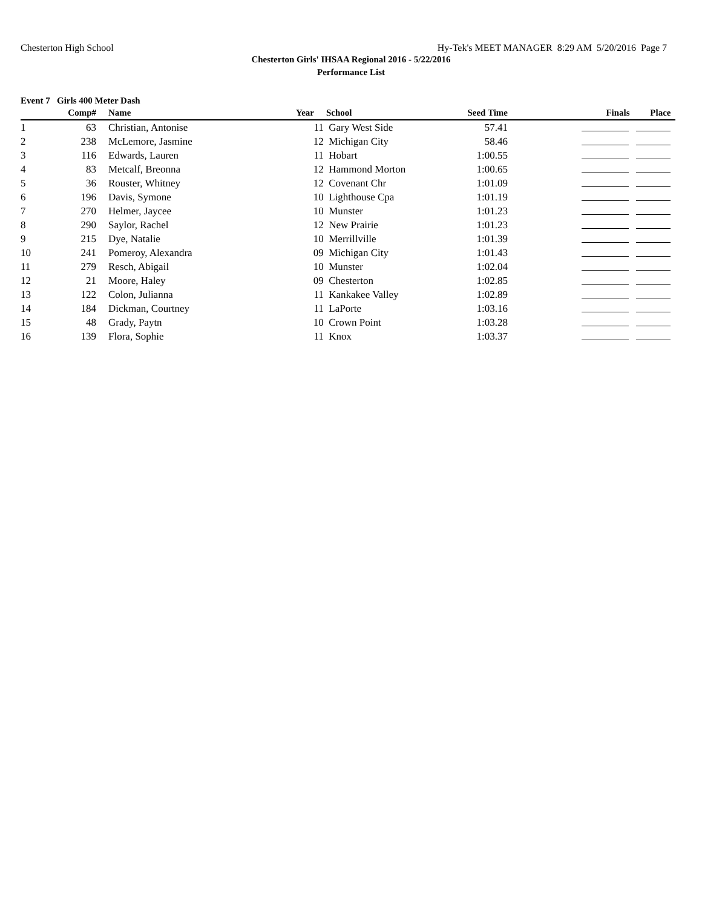Chesterton High School Hy-Tek's MEET MANAGER 8:29 AM 5/20/2016 Page 7
Chesterton Girls' IHSAA Regional 2016 - 5/22/2016
Performance List
Event 7 Girls 400 Meter Dash
| | Comp# | | Name | Year | School | Seed Time | Finals Place |
| --- | --- | --- | --- | --- | --- | --- | --- |
| 1 | 63 | | Christian, Antonise | 11 | Gary West Side | 57.41 | |
| 2 | 238 | | McLemore, Jasmine | 12 | Michigan City | 58.46 | |
| 3 | 116 | | Edwards, Lauren | 11 | Hobart | 1:00.55 | |
| 4 | 83 | | Metcalf, Breonna | 12 | Hammond Morton | 1:00.65 | |
| 5 | 36 | | Rouster, Whitney | 12 | Covenant Chr | 1:01.09 | |
| 6 | 196 | | Davis, Symone | 10 | Lighthouse Cpa | 1:01.19 | |
| 7 | 270 | | Helmer, Jaycee | 10 | Munster | 1:01.23 | |
| 8 | 290 | | Saylor, Rachel | 12 | New Prairie | 1:01.23 | |
| 9 | 215 | | Dye, Natalie | 10 | Merrillville | 1:01.39 | |
| 10 | 241 | | Pomeroy, Alexandra | 09 | Michigan City | 1:01.43 | |
| 11 | 279 | | Resch, Abigail | 10 | Munster | 1:02.04 | |
| 12 | 21 | | Moore, Haley | 09 | Chesterton | 1:02.85 | |
| 13 | 122 | | Colon, Julianna | 11 | Kankakee Valley | 1:02.89 | |
| 14 | 184 | | Dickman, Courtney | 11 | LaPorte | 1:03.16 | |
| 15 | 48 | | Grady, Paytn | 10 | Crown Point | 1:03.28 | |
| 16 | 139 | | Flora, Sophie | 11 | Knox | 1:03.37 | |